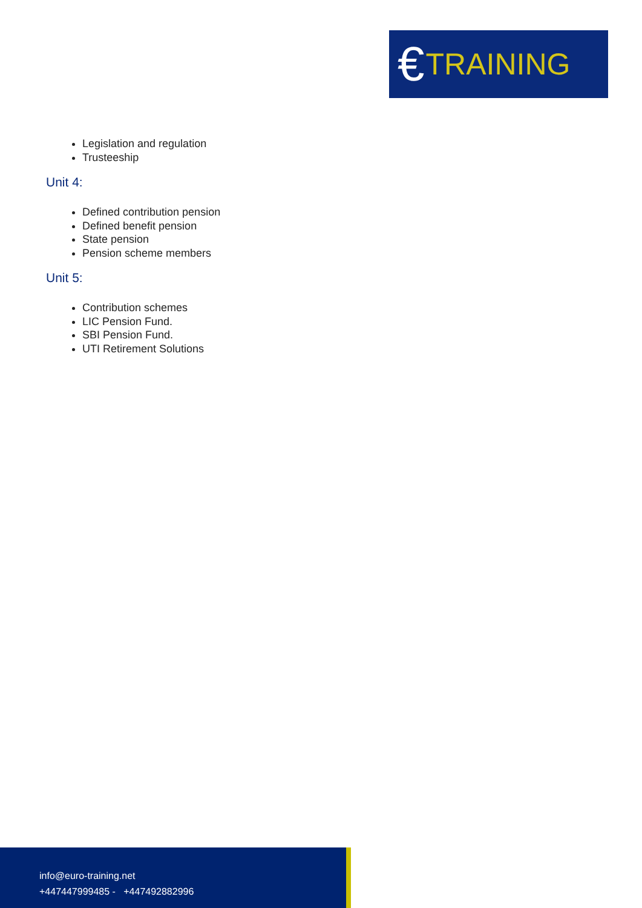€ TRAINING
Legislation and regulation
Trusteeship
Unit 4:
Defined contribution pension
Defined benefit pension
State pension
Pension scheme members
Unit 5:
Contribution schemes
LIC Pension Fund.
SBI Pension Fund.
UTI Retirement Solutions
info@euro-training.net
+447447999485 - +447492882996